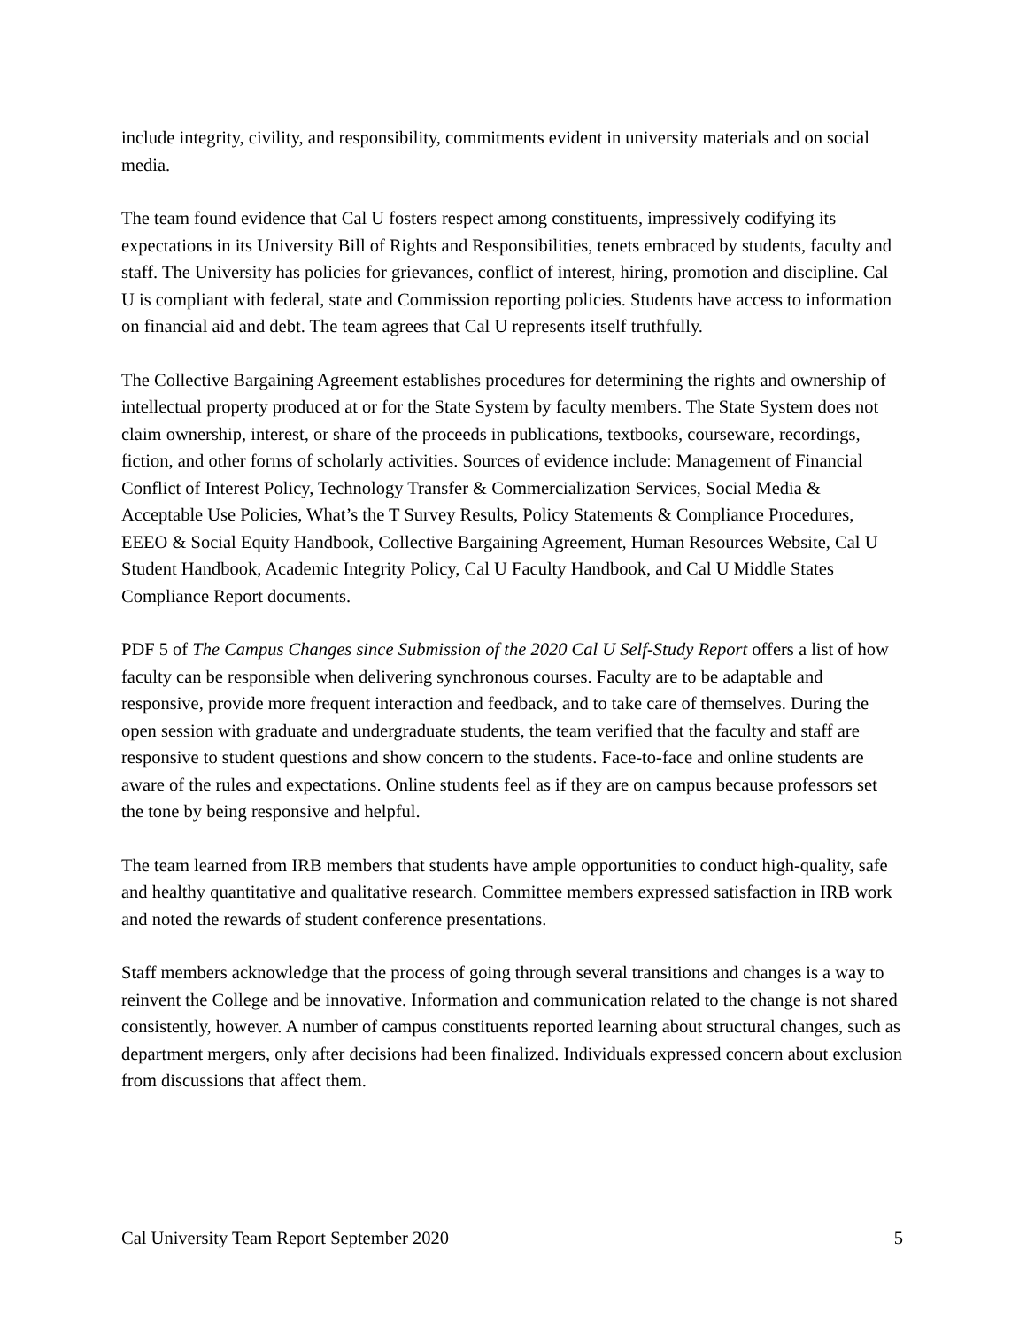include integrity, civility, and responsibility, commitments evident in university materials and on social media.
The team found evidence that Cal U fosters respect among constituents, impressively codifying its expectations in its University Bill of Rights and Responsibilities, tenets embraced by students, faculty and staff. The University has policies for grievances, conflict of interest, hiring, promotion and discipline. Cal U is compliant with federal, state and Commission reporting policies. Students have access to information on financial aid and debt. The team agrees that Cal U represents itself truthfully.
The Collective Bargaining Agreement establishes procedures for determining the rights and ownership of intellectual property produced at or for the State System by faculty members. The State System does not claim ownership, interest, or share of the proceeds in publications, textbooks, courseware, recordings, fiction, and other forms of scholarly activities. Sources of evidence include: Management of Financial Conflict of Interest Policy, Technology Transfer & Commercialization Services, Social Media & Acceptable Use Policies, What’s the T Survey Results, Policy Statements & Compliance Procedures, EEEO & Social Equity Handbook, Collective Bargaining Agreement, Human Resources Website, Cal U Student Handbook, Academic Integrity Policy, Cal U Faculty Handbook, and Cal U Middle States Compliance Report documents.
PDF 5 of The Campus Changes since Submission of the 2020 Cal U Self-Study Report offers a list of how faculty can be responsible when delivering synchronous courses. Faculty are to be adaptable and responsive, provide more frequent interaction and feedback, and to take care of themselves. During the open session with graduate and undergraduate students, the team verified that the faculty and staff are responsive to student questions and show concern to the students. Face-to-face and online students are aware of the rules and expectations. Online students feel as if they are on campus because professors set the tone by being responsive and helpful.
The team learned from IRB members that students have ample opportunities to conduct high-quality, safe and healthy quantitative and qualitative research. Committee members expressed satisfaction in IRB work and noted the rewards of student conference presentations.
Staff members acknowledge that the process of going through several transitions and changes is a way to reinvent the College and be innovative. Information and communication related to the change is not shared consistently, however. A number of campus constituents reported learning about structural changes, such as department mergers, only after decisions had been finalized. Individuals expressed concern about exclusion from discussions that affect them.
Cal University Team Report September 2020 5